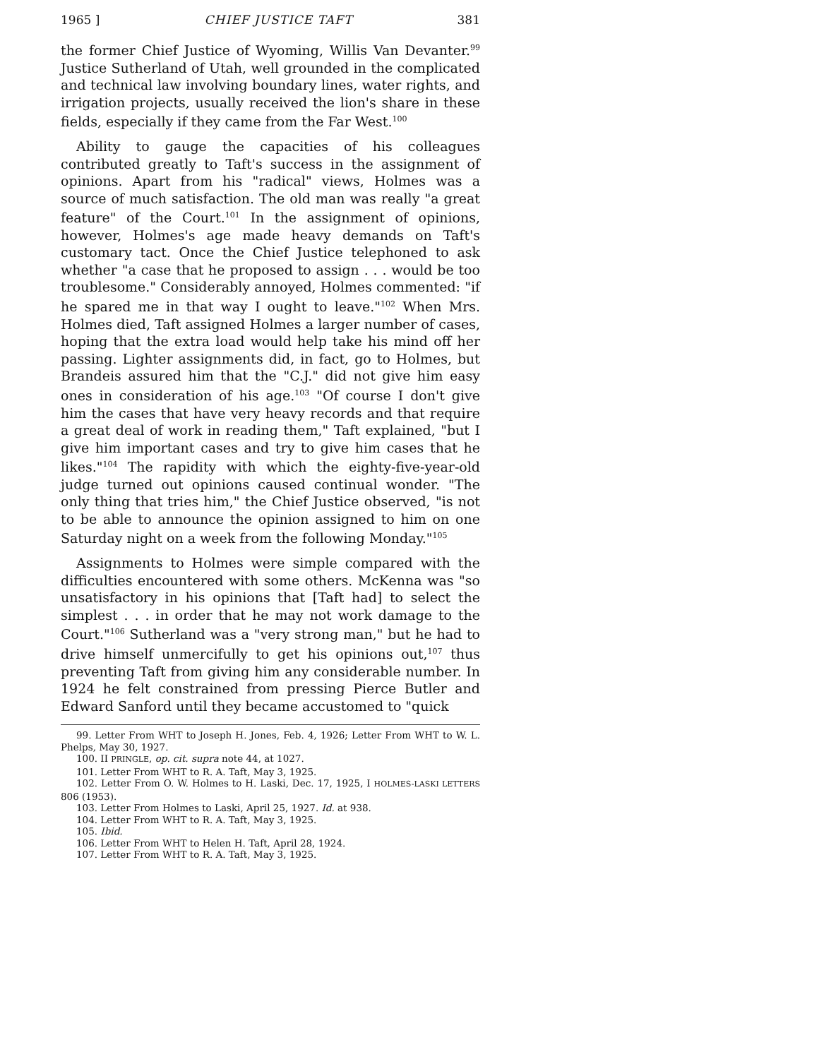1965 ] CHIEF JUSTICE TAFT 381
the former Chief Justice of Wyoming, Willis Van Devanter.<sup>99</sup> Justice Sutherland of Utah, well grounded in the complicated and technical law involving boundary lines, water rights, and irrigation projects, usually received the lion's share in these fields, especially if they came from the Far West.<sup>100</sup>
Ability to gauge the capacities of his colleagues contributed greatly to Taft's success in the assignment of opinions. Apart from his "radical" views, Holmes was a source of much satisfaction. The old man was really "a great feature" of the Court.<sup>101</sup> In the assignment of opinions, however, Holmes's age made heavy demands on Taft's customary tact. Once the Chief Justice telephoned to ask whether "a case that he proposed to assign . . . would be too troublesome." Considerably annoyed, Holmes commented: "if he spared me in that way I ought to leave."<sup>102</sup> When Mrs. Holmes died, Taft assigned Holmes a larger number of cases, hoping that the extra load would help take his mind off her passing. Lighter assignments did, in fact, go to Holmes, but Brandeis assured him that the "C.J." did not give him easy ones in consideration of his age.<sup>103</sup> "Of course I don't give him the cases that have very heavy records and that require a great deal of work in reading them," Taft explained, "but I give him important cases and try to give him cases that he likes."<sup>104</sup> The rapidity with which the eighty-five-year-old judge turned out opinions caused continual wonder. "The only thing that tries him," the Chief Justice observed, "is not to be able to announce the opinion assigned to him on one Saturday night on a week from the following Monday."<sup>105</sup>
Assignments to Holmes were simple compared with the difficulties encountered with some others. McKenna was "so unsatisfactory in his opinions that [Taft had] to select the simplest . . . in order that he may not work damage to the Court."<sup>106</sup> Sutherland was a "very strong man," but he had to drive himself unmercifully to get his opinions out,<sup>107</sup> thus preventing Taft from giving him any considerable number. In 1924 he felt constrained from pressing Pierce Butler and Edward Sanford until they became accustomed to "quick
99. Letter From WHT to Joseph H. Jones, Feb. 4, 1926; Letter From WHT to W. L. Phelps, May 30, 1927.
100. II PRINGLE, op. cit. supra note 44, at 1027.
101. Letter From WHT to R. A. Taft, May 3, 1925.
102. Letter From O. W. Holmes to H. Laski, Dec. 17, 1925, I HOLMES-LASKI LETTERS 806 (1953).
103. Letter From Holmes to Laski, April 25, 1927. Id. at 938.
104. Letter From WHT to R. A. Taft, May 3, 1925.
105. Ibid.
106. Letter From WHT to Helen H. Taft, April 28, 1924.
107. Letter From WHT to R. A. Taft, May 3, 1925.